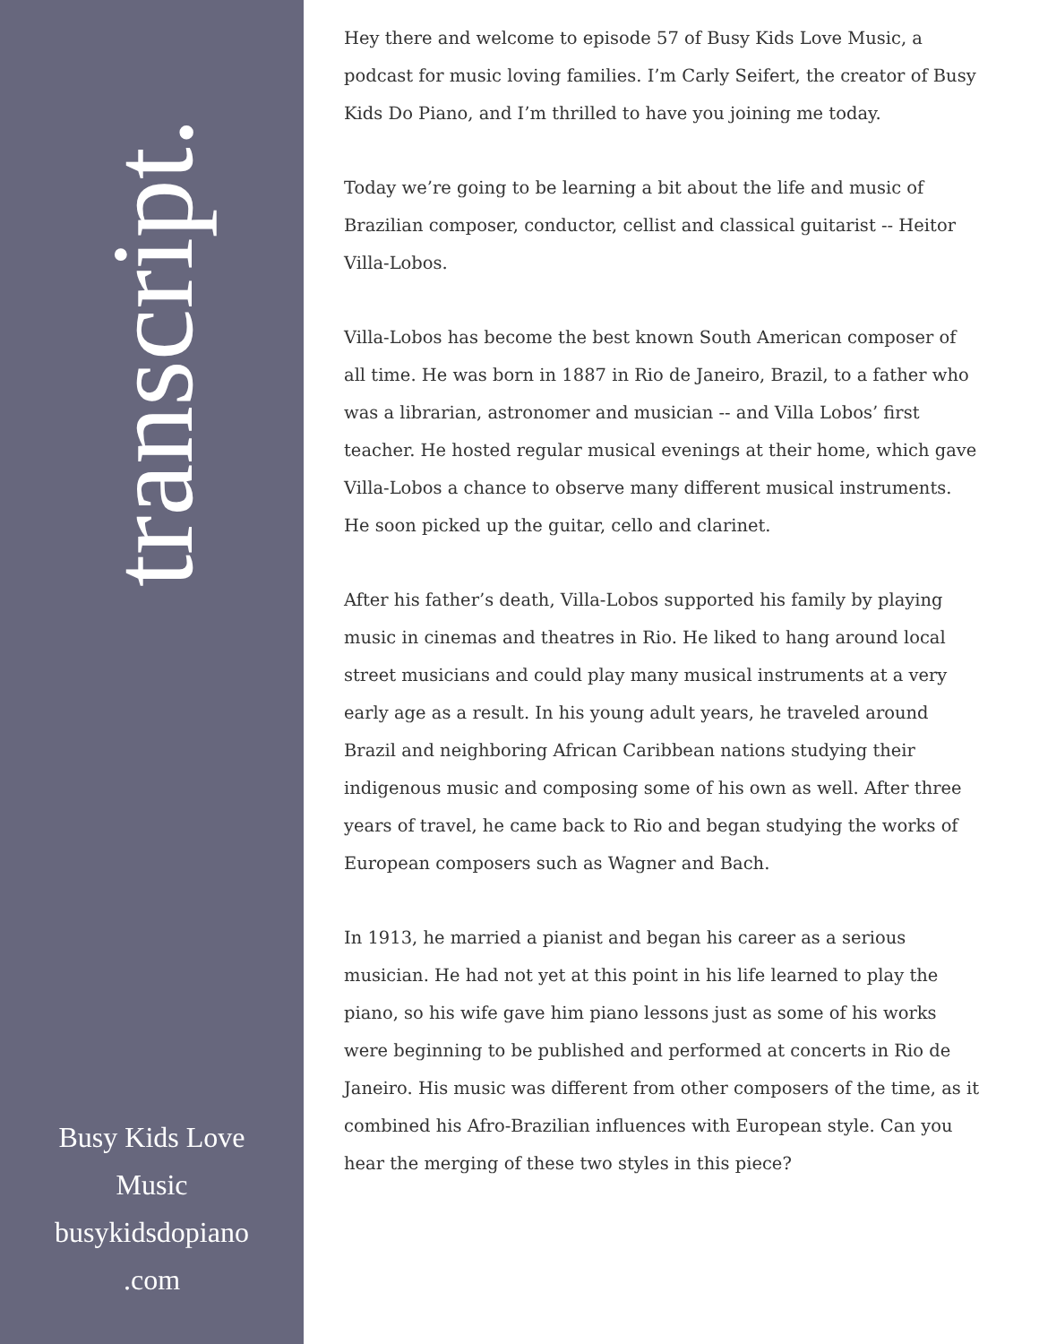transcript.
Busy Kids Love
Music
busykidsdopiano
.com
Hey there and welcome to episode 57 of Busy Kids Love Music, a podcast for music loving families. I’m Carly Seifert, the creator of Busy Kids Do Piano, and I’m thrilled to have you joining me today.
Today we’re going to be learning a bit about the life and music of Brazilian composer, conductor, cellist and classical guitarist -- Heitor Villa-Lobos.
Villa-Lobos has become the best known South American composer of all time. He was born in 1887 in Rio de Janeiro, Brazil, to a father who was a librarian, astronomer and musician -- and Villa Lobos’ first teacher. He hosted regular musical evenings at their home, which gave Villa-Lobos a chance to observe many different musical instruments. He soon picked up the guitar, cello and clarinet.
After his father’s death, Villa-Lobos supported his family by playing music in cinemas and theatres in Rio. He liked to hang around local street musicians and could play many musical instruments at a very early age as a result. In his young adult years, he traveled around Brazil and neighboring African Caribbean nations studying their indigenous music and composing some of his own as well. After three years of travel, he came back to Rio and began studying the works of European composers such as Wagner and Bach.
In 1913, he married a pianist and began his career as a serious musician. He had not yet at this point in his life learned to play the piano, so his wife gave him piano lessons just as some of his works were beginning to be published and performed at concerts in Rio de Janeiro. His music was different from other composers of the time, as it combined his Afro-Brazilian influences with European style. Can you hear the merging of these two styles in this piece?